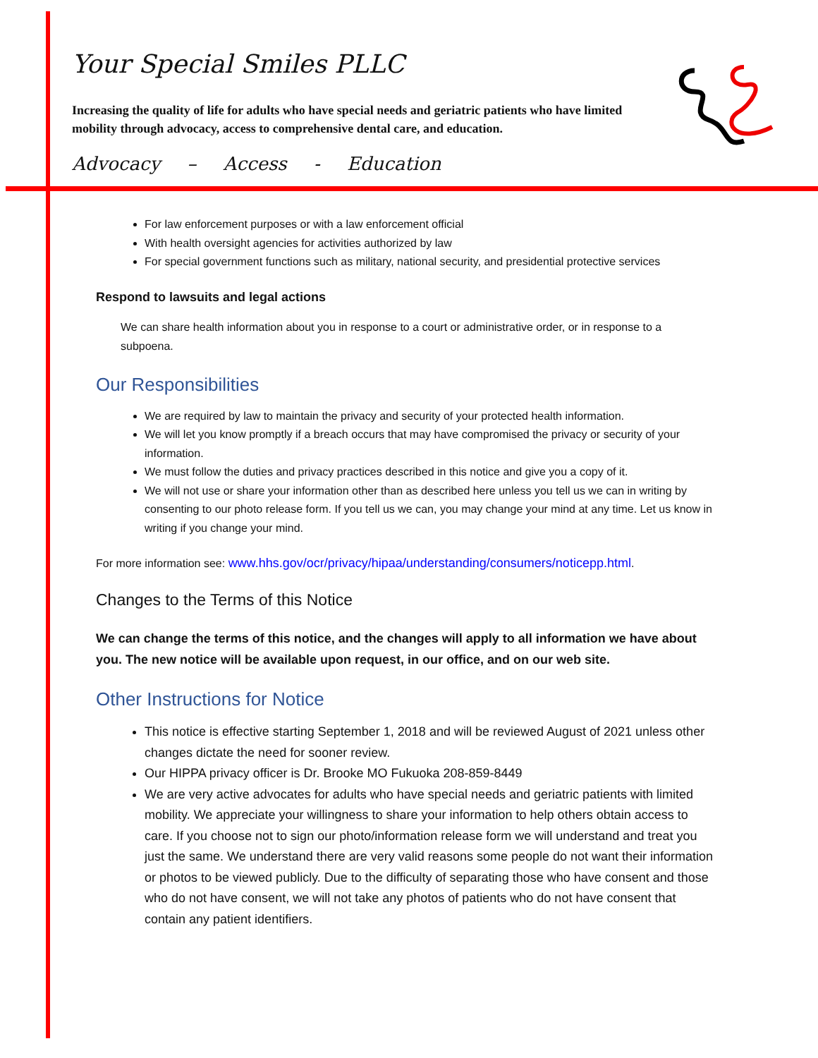Your Special Smiles PLLC
Increasing the quality of life for adults who have special needs and geriatric patients who have limited mobility through advocacy, access to comprehensive dental care, and education.
Advocacy – Access - Education
For law enforcement purposes or with a law enforcement official
With health oversight agencies for activities authorized by law
For special government functions such as military, national security, and presidential protective services
Respond to lawsuits and legal actions
We can share health information about you in response to a court or administrative order, or in response to a subpoena.
Our Responsibilities
We are required by law to maintain the privacy and security of your protected health information.
We will let you know promptly if a breach occurs that may have compromised the privacy or security of your information.
We must follow the duties and privacy practices described in this notice and give you a copy of it.
We will not use or share your information other than as described here unless you tell us we can in writing by consenting to our photo release form. If you tell us we can, you may change your mind at any time. Let us know in writing if you change your mind.
For more information see: www.hhs.gov/ocr/privacy/hipaa/understanding/consumers/noticepp.html.
Changes to the Terms of this Notice
We can change the terms of this notice, and the changes will apply to all information we have about you. The new notice will be available upon request, in our office, and on our web site.
Other Instructions for Notice
This notice is effective starting September 1, 2018 and will be reviewed August of 2021 unless other changes dictate the need for sooner review.
Our HIPPA privacy officer is Dr. Brooke MO Fukuoka 208-859-8449
We are very active advocates for adults who have special needs and geriatric patients with limited mobility. We appreciate your willingness to share your information to help others obtain access to care. If you choose not to sign our photo/information release form we will understand and treat you just the same. We understand there are very valid reasons some people do not want their information or photos to be viewed publicly. Due to the difficulty of separating those who have consent and those who do not have consent, we will not take any photos of patients who do not have consent that contain any patient identifiers.